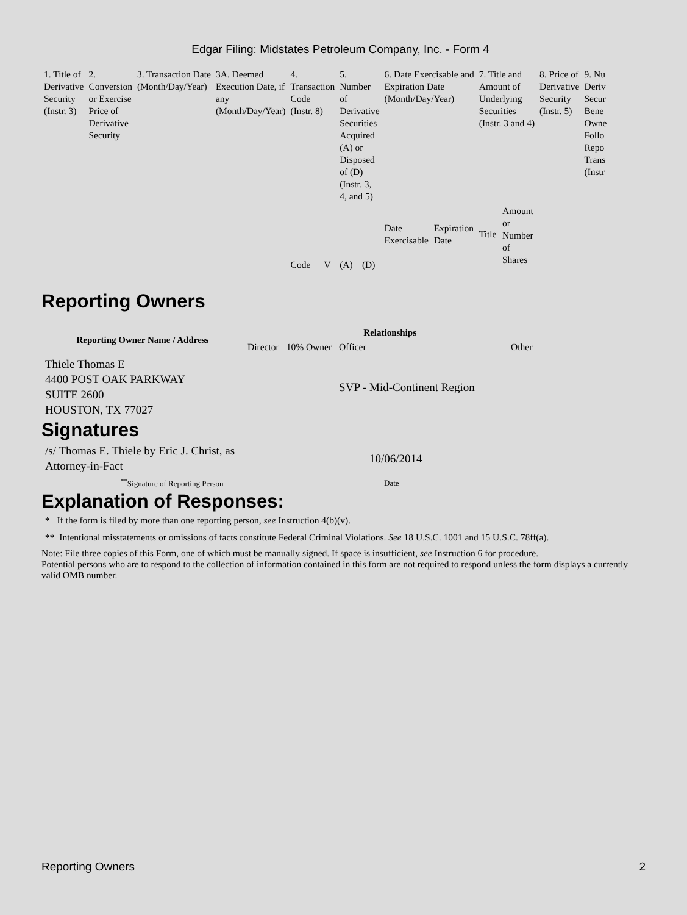Edgar Filing: Midstates Petroleum Company, Inc. - Form 4
| 1. Title of Derivative Security (Instr. 3) | 2. Conversion or Exercise Price of Derivative Security | 3. Transaction Date (Month/Day/Year) | 3A. Deemed Execution Date, if any (Month/Day/Year) | 4. Transaction Code (Instr. 8) | | 5. Number of Derivative Securities Acquired (A) or Disposed of (D) (Instr. 3, 4, and 5) | | 6. Date Exercisable and Expiration Date (Month/Day/Year) | | 7. Title and Amount of Underlying Securities (Instr. 3 and 4) | | 8. Price of Derivative Security (Instr. 5) | 9. Nu Deriv Secur Bene Owne Follo Repo Trans (Instr |
| | | | | Code | V | (A) | (D) | Date Exercisable | Expiration Date | Title | Amount or Number of Shares | | |
Reporting Owners
| Reporting Owner Name / Address | Relationships | | | |
| --- | --- | --- | --- | --- |
| | Director | 10% Owner | Officer | Other |
| Thiele Thomas E 4400 POST OAK PARKWAY SUITE 2600 HOUSTON, TX 77027 | | | SVP - Mid-Continent Region | |
Signatures
| /s/ Thomas E. Thiele by Eric J. Christ, as Attorney-in-Fact | 10/06/2014 |
| <sup>**</sup> Signature of Reporting Person | Date |
Explanation of Responses:
* If the form is filed by more than one reporting person, see Instruction 4(b)(v).
** Intentional misstatements or omissions of facts constitute Federal Criminal Violations. See 18 U.S.C. 1001 and 15 U.S.C. 78ff(a).
Note: File three copies of this Form, one of which must be manually signed. If space is insufficient, see Instruction 6 for procedure.
Potential persons who are to respond to the collection of information contained in this form are not required to respond unless the form displays a currently valid OMB number.
Reporting Owners 2